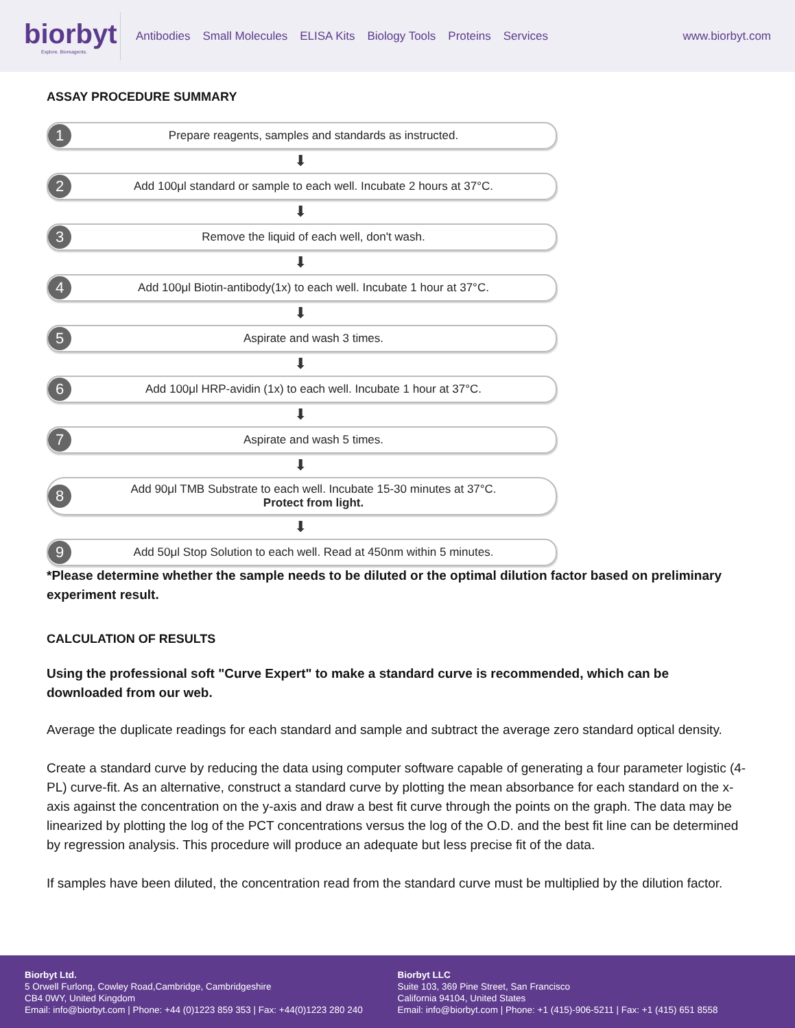biorbyt
Explore. Bioreagents.
Antibodies Small Molecules ELISA Kits Biology Tools Proteins Services
www.biorbyt.com
ASSAY PROCEDURE SUMMARY
1 Prepare reagents, samples and standards as instructed.
⬇
2 Add 100μl standard or sample to each well. Incubate 2 hours at 37°C.
⬇
3 Remove the liquid of each well, don't wash.
⬇
4 Add 100μl Biotin-antibody(1x) to each well. Incubate 1 hour at 37°C.
⬇
5 Aspirate and wash 3 times.
⬇
6 Add 100μl HRP-avidin (1x) to each well. Incubate 1 hour at 37°C.
⬇
7 Aspirate and wash 5 times.
⬇
8 Add 90μl TMB Substrate to each well. Incubate 15-30 minutes at 37°C.
Protect from light.
⬇
9 Add 50μl Stop Solution to each well. Read at 450nm within 5 minutes.
*Please determine whether the sample needs to be diluted or the optimal dilution factor based on preliminary experiment result.
CALCULATION OF RESULTS
Using the professional soft "Curve Expert" to make a standard curve is recommended, which can be downloaded from our web.
Average the duplicate readings for each standard and sample and subtract the average zero standard optical density.
Create a standard curve by reducing the data using computer software capable of generating a four parameter logistic (4-PL) curve-fit. As an alternative, construct a standard curve by plotting the mean absorbance for each standard on the x-axis against the concentration on the y-axis and draw a best fit curve through the points on the graph. The data may be linearized by plotting the log of the PCT concentrations versus the log of the O.D. and the best fit line can be determined by regression analysis. This procedure will produce an adequate but less precise fit of the data.
If samples have been diluted, the concentration read from the standard curve must be multiplied by the dilution factor.
Biorbyt Ltd.
5 Orwell Furlong, Cowley Road,Cambridge, Cambridgeshire
CB4 0WY, United Kingdom
Email: info@biorbyt.com | Phone: +44 (0)1223 859 353 | Fax: +44(0)1223 280 240
Biorbyt LLC
Suite 103, 369 Pine Street, San Francisco
California 94104, United States
Email: info@biorbyt.com | Phone: +1 (415)-906-5211 | Fax: +1 (415) 651 8558